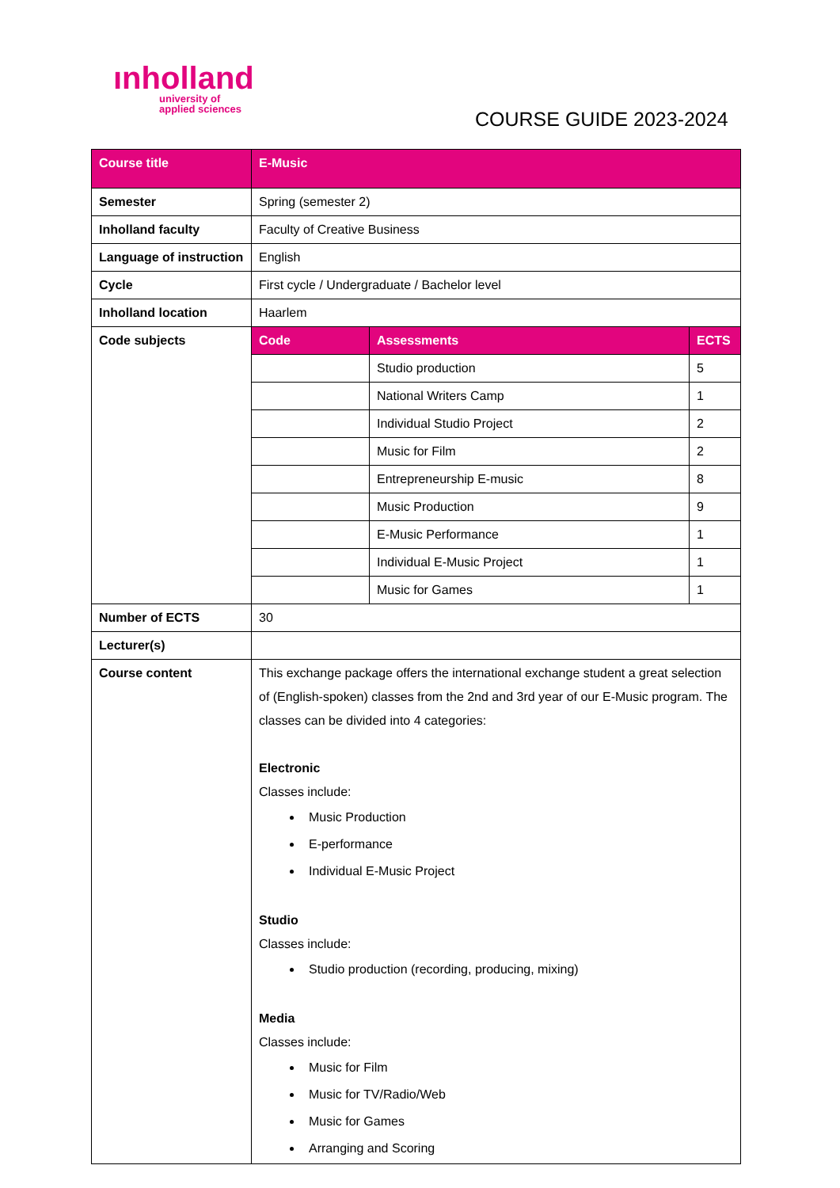ınholland
university of
applied sciences
COURSE GUIDE 2023-2024
| Course title | E-Music |
| Semester | Spring (semester 2) |
| Inholland faculty | Faculty of Creative Business |
| Language of instruction | English |
| Cycle | First cycle / Undergraduate / Bachelor level |
| Inholland location | Haarlem |
| Code subjects | / Code / Assessments / ECTS / / --- / --- / --- / / / Studio production / 5 / / / National Writers Camp / 1 / / / Individual Studio Project / 2 / / / Music for Film / 2 / / / Entrepreneurship E-music / 8 / / / Music Production / 9 / / / E-Music Performance / 1 / / / Individual E-Music Project / 1 / / / Music for Games / 1 / |
| Number of ECTS | 30 |
| Lecturer(s) | |
| Course content | This exchange package offers the international exchange student a great selection of (English-spoken) classes from the 2nd and 3rd year of our E-Music program. The classes can be divided into 4 categories: Electronic Classes include: Music Production E-performance Individual E-Music Project Studio Classes include: Studio production (recording, producing, mixing) Media Classes include: Music for Film Music for TV/Radio/Web Music for Games Arranging and Scoring |